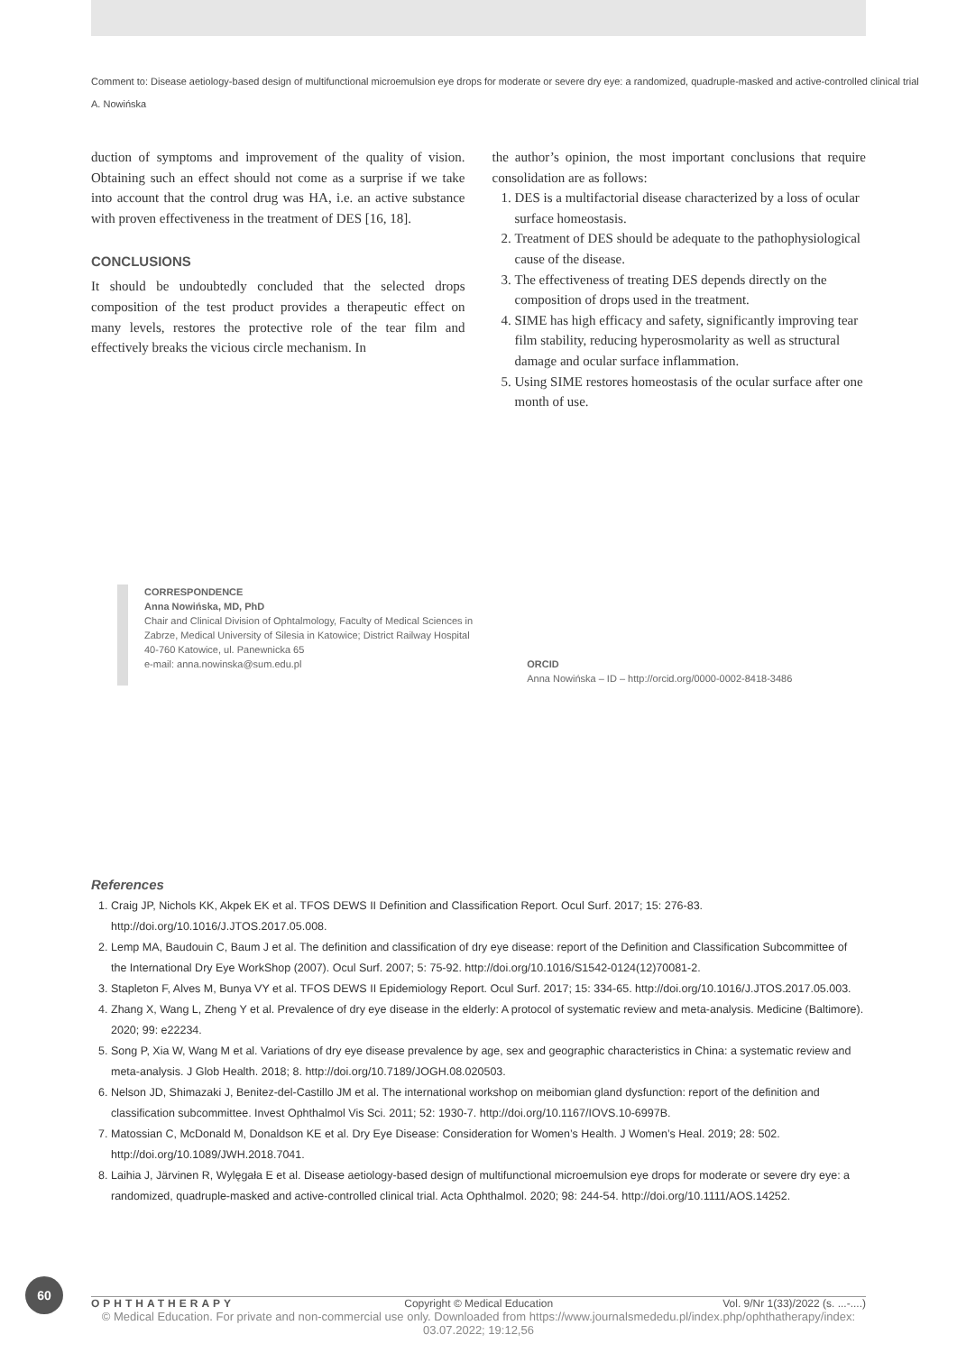Comment to: Disease aetiology-based design of multifunctional microemulsion eye drops for moderate or severe dry eye: a randomized, quadruple-masked and active-controlled clinical trial
A. Nowińska
duction of symptoms and improvement of the quality of vision. Obtaining such an effect should not come as a surprise if we take into account that the control drug was HA, i.e. an active substance with proven effectiveness in the treatment of DES [16, 18].
CONCLUSIONS
It should be undoubtedly concluded that the selected drops composition of the test product provides a therapeutic effect on many levels, restores the protective role of the tear film and effectively breaks the vicious circle mechanism. In
the author’s opinion, the most important conclusions that require consolidation are as follows:
1. DES is a multifactorial disease characterized by a loss of ocular surface homeostasis.
2. Treatment of DES should be adequate to the pathophysiological cause of the disease.
3. The effectiveness of treating DES depends directly on the composition of drops used in the treatment.
4. SIME has high efficacy and safety, significantly improving tear film stability, reducing hyperosmolarity as well as structural damage and ocular surface inflammation.
5. Using SIME restores homeostasis of the ocular surface after one month of use.
CORRESPONDENCE
Anna Nowińska, MD, PhD
Chair and Clinical Division of Ophtalmology, Faculty of Medical Sciences in
Zabrze, Medical University of Silesia in Katowice; District Railway Hospital
40-760 Katowice, ul. Panewnicka 65
e-mail: anna.nowinska@sum.edu.pl
ORCID
Anna Nowińska – ID – http://orcid.org/0000-0002-8418-3486
References
1. Craig JP, Nichols KK, Akpek EK et al. TFOS DEWS II Definition and Classification Report. Ocul Surf. 2017; 15: 276-83. http://doi.org/10.1016/J.JTOS.2017.05.008.
2. Lemp MA, Baudouin C, Baum J et al. The definition and classification of dry eye disease: report of the Definition and Classification Subcommittee of the International Dry Eye WorkShop (2007). Ocul Surf. 2007; 5: 75-92. http://doi.org/10.1016/S1542-0124(12)70081-2.
3. Stapleton F, Alves M, Bunya VY et al. TFOS DEWS II Epidemiology Report. Ocul Surf. 2017; 15: 334-65. http://doi.org/10.1016/J.JTOS.2017.05.003.
4. Zhang X, Wang L, Zheng Y et al. Prevalence of dry eye disease in the elderly: A protocol of systematic review and meta-analysis. Medicine (Baltimore). 2020; 99: e22234.
5. Song P, Xia W, Wang M et al. Variations of dry eye disease prevalence by age, sex and geographic characteristics in China: a systematic review and meta-analysis. J Glob Health. 2018; 8. http://doi.org/10.7189/JOGH.08.020503.
6. Nelson JD, Shimazaki J, Benitez-del-Castillo JM et al. The international workshop on meibomian gland dysfunction: report of the definition and classification subcommittee. Invest Ophthalmol Vis Sci. 2011; 52: 1930-7. http://doi.org/10.1167/IOVS.10-6997B.
7. Matossian C, McDonald M, Donaldson KE et al. Dry Eye Disease: Consideration for Women’s Health. J Women’s Heal. 2019; 28: 502. http://doi.org/10.1089/JWH.2018.7041.
8. Laihia J, Järvinen R, Wylęgała E et al. Disease aetiology-based design of multifunctional microemulsion eye drops for moderate or severe dry eye: a randomized, quadruple-masked and active-controlled clinical trial. Acta Ophthalmol. 2020; 98: 244-54. http://doi.org/10.1111/AOS.14252.
60
OPHTHATHERAPY Copyright © Medical Education Vol. 9/Nr 1(33)/2022 (s. ...-....)
© Medical Education. For private and non-commercial use only. Downloaded from https://www.journalsmededu.pl/index.php/ophthatherapy/index: 03.07.2022; 19:12,56